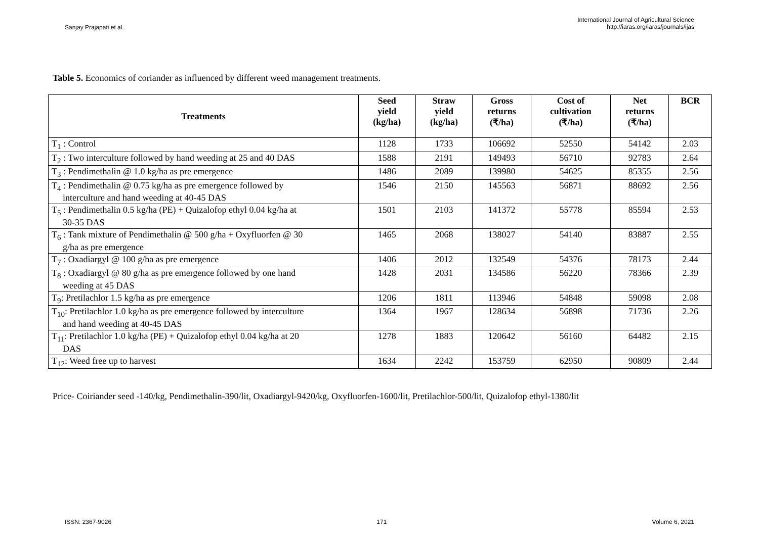Sanjay Prajapati et al.
International Journal of Agricultural Science
http://iaras.org/iaras/journals/ijas
Table 5. Economics of coriander as influenced by different weed management treatments.
| Treatments | Seed yield (kg/ha) | Straw yield (kg/ha) | Gross returns (₹/ha) | Cost of cultivation (₹/ha) | Net returns (₹/ha) | BCR |
| --- | --- | --- | --- | --- | --- | --- |
| T<sub>1</sub> : Control | 1128 | 1733 | 106692 | 52550 | 54142 | 2.03 |
| T<sub>2</sub> : Two interculture followed by hand weeding at 25 and 40 DAS | 1588 | 2191 | 149493 | 56710 | 92783 | 2.64 |
| T<sub>3</sub> : Pendimethalin @ 1.0 kg/ha as pre emergence | 1486 | 2089 | 139980 | 54625 | 85355 | 2.56 |
| T<sub>4</sub> : Pendimethalin @ 0.75 kg/ha as pre emergence followed by interculture and hand weeding at 40-45 DAS | 1546 | 2150 | 145563 | 56871 | 88692 | 2.56 |
| T<sub>5</sub> : Pendimethalin 0.5 kg/ha (PE) + Quizalofop ethyl 0.04 kg/ha at 30-35 DAS | 1501 | 2103 | 141372 | 55778 | 85594 | 2.53 |
| T<sub>6</sub> : Tank mixture of Pendimethalin @ 500 g/ha + Oxyfluorfen @ 30 g/ha as pre emergence | 1465 | 2068 | 138027 | 54140 | 83887 | 2.55 |
| T<sub>7</sub> : Oxadiargyl @ 100 g/ha as pre emergence | 1406 | 2012 | 132549 | 54376 | 78173 | 2.44 |
| T<sub>8</sub> : Oxadiargyl @ 80 g/ha as pre emergence followed by one hand weeding at 45 DAS | 1428 | 2031 | 134586 | 56220 | 78366 | 2.39 |
| T<sub>9</sub>: Pretilachlor 1.5 kg/ha as pre emergence | 1206 | 1811 | 113946 | 54848 | 59098 | 2.08 |
| T<sub>10</sub>: Pretilachlor 1.0 kg/ha as pre emergence followed by interculture and hand weeding at 40-45 DAS | 1364 | 1967 | 128634 | 56898 | 71736 | 2.26 |
| T<sub>11</sub>: Pretilachlor 1.0 kg/ha (PE) + Quizalofop ethyl 0.04 kg/ha at 20 DAS | 1278 | 1883 | 120642 | 56160 | 64482 | 2.15 |
| T<sub>12</sub>: Weed free up to harvest | 1634 | 2242 | 153759 | 62950 | 90809 | 2.44 |
Price- Coiriander seed -140/kg, Pendimethalin-390/lit, Oxadiargyl-9420/kg, Oxyfluorfen-1600/lit, Pretilachlor-500/lit, Quizalofop ethyl-1380/lit
ISSN: 2367-9026 171 Volume 6, 2021